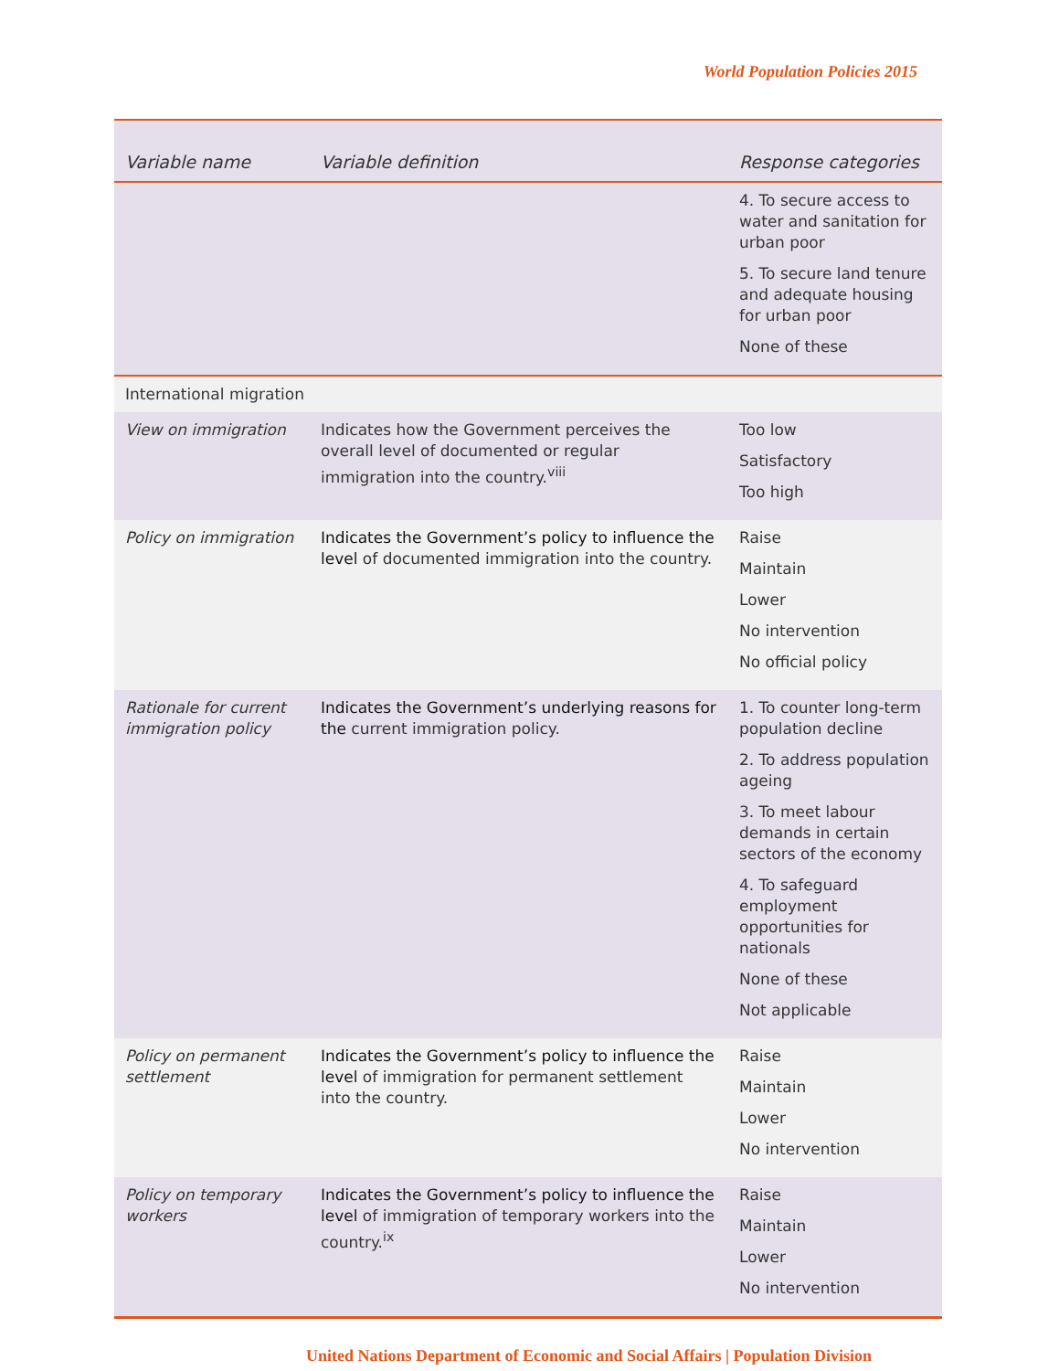World Population Policies 2015
| Variable name | Variable definition | Response categories |
| --- | --- | --- |
| | | 4. To secure access to water and sanitation for urban poor 5. To secure land tenure and adequate housing for urban poor None of these |
| International migration | | |
| View on immigration | Indicates how the Government perceives the overall level of documented or regular immigration into the country.<sup>viii</sup> | Too low Satisfactory Too high |
| Policy on immigration | Indicates the Government’s policy to influence the level of documented immigration into the country. | Raise Maintain Lower No intervention No official policy |
| Rationale for current immigration policy | Indicates the Government’s underlying reasons for the current immigration policy. | 1. To counter long-term population decline 2. To address population ageing 3. To meet labour demands in certain sectors of the economy 4. To safeguard employment opportunities for nationals None of these Not applicable |
| Policy on permanent settlement | Indicates the Government’s policy to influence the level of immigration for permanent settlement into the country. | Raise Maintain Lower No intervention |
| Policy on temporary workers | Indicates the Government’s policy to influence the level of immigration of temporary workers into the country.<sup>ix</sup> | Raise Maintain Lower No intervention |
United Nations Department of Economic and Social Affairs | Population Division